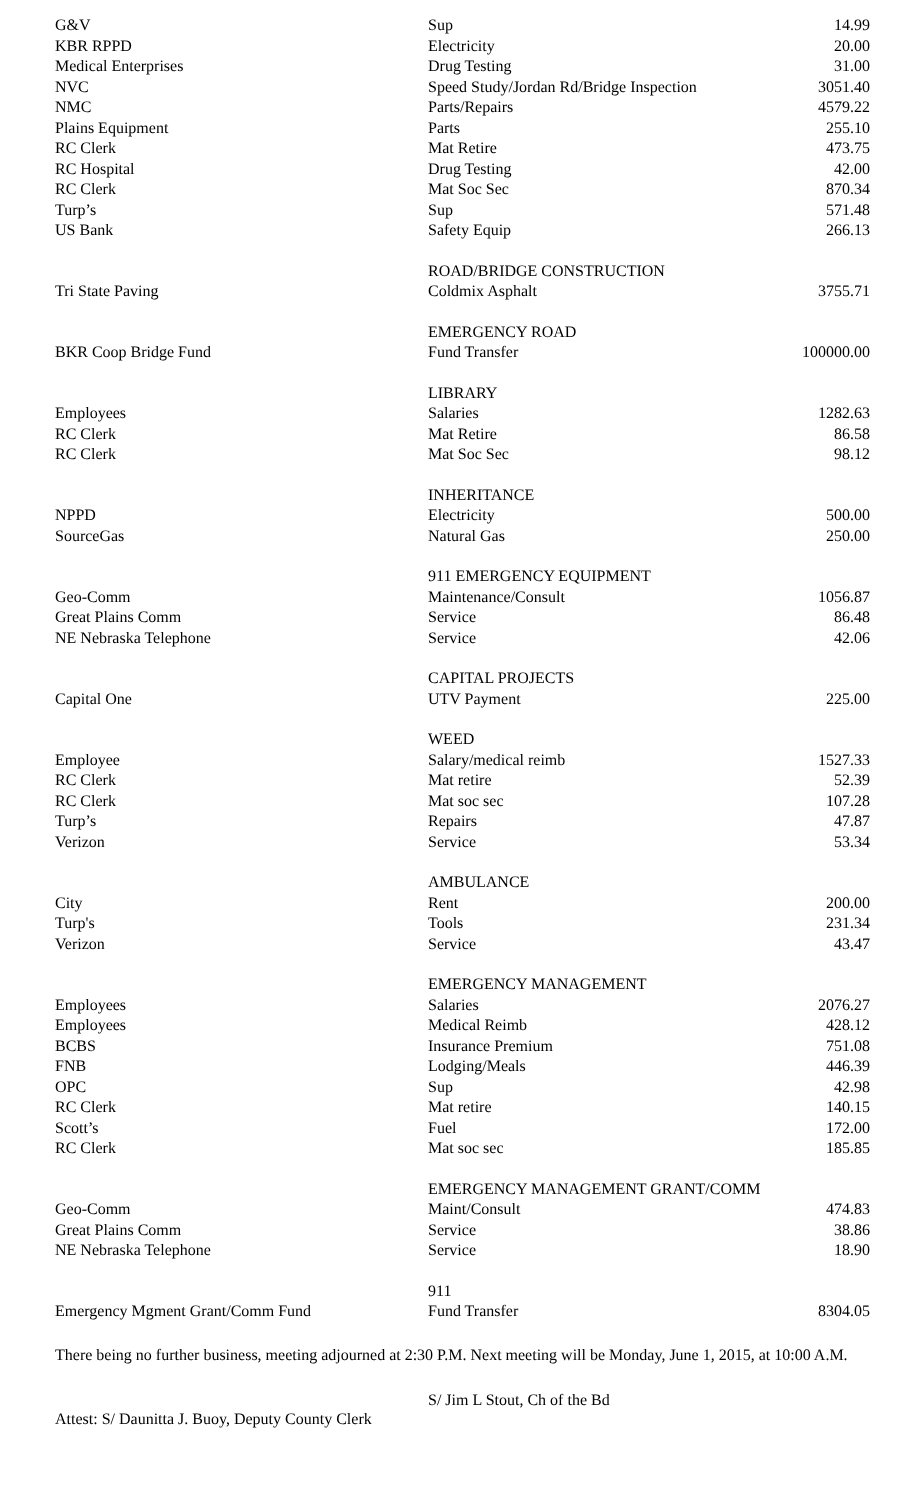| G&V | Sup | 14.99 |
| KBR RPPD | Electricity | 20.00 |
| Medical Enterprises | Drug Testing | 31.00 |
| NVC | Speed Study/Jordan Rd/Bridge Inspection | 3051.40 |
| NMC | Parts/Repairs | 4579.22 |
| Plains Equipment | Parts | 255.10 |
| RC Clerk | Mat Retire | 473.75 |
| RC Hospital | Drug Testing | 42.00 |
| RC Clerk | Mat Soc Sec | 870.34 |
| Turp’s | Sup | 571.48 |
| US Bank | Safety Equip | 266.13 |
| | ROAD/BRIDGE CONSTRUCTION | |
| Tri State Paving | Coldmix Asphalt | 3755.71 |
| | EMERGENCY ROAD | |
| BKR Coop Bridge Fund | Fund Transfer | 100000.00 |
| | LIBRARY | |
| Employees | Salaries | 1282.63 |
| RC Clerk | Mat Retire | 86.58 |
| RC Clerk | Mat Soc Sec | 98.12 |
| | INHERITANCE | |
| NPPD | Electricity | 500.00 |
| SourceGas | Natural Gas | 250.00 |
| | 911 EMERGENCY EQUIPMENT | |
| Geo-Comm | Maintenance/Consult | 1056.87 |
| Great Plains Comm | Service | 86.48 |
| NE Nebraska Telephone | Service | 42.06 |
| | CAPITAL PROJECTS | |
| Capital One | UTV Payment | 225.00 |
| | WEED | |
| Employee | Salary/medical reimb | 1527.33 |
| RC Clerk | Mat retire | 52.39 |
| RC Clerk | Mat soc sec | 107.28 |
| Turp’s | Repairs | 47.87 |
| Verizon | Service | 53.34 |
| | AMBULANCE | |
| City | Rent | 200.00 |
| Turp's | Tools | 231.34 |
| Verizon | Service | 43.47 |
| | EMERGENCY MANAGEMENT | |
| Employees | Salaries | 2076.27 |
| Employees | Medical Reimb | 428.12 |
| BCBS | Insurance Premium | 751.08 |
| FNB | Lodging/Meals | 446.39 |
| OPC | Sup | 42.98 |
| RC Clerk | Mat retire | 140.15 |
| Scott’s | Fuel | 172.00 |
| RC Clerk | Mat soc sec | 185.85 |
| | EMERGENCY MANAGEMENT GRANT/COMM | |
| Geo-Comm | Maint/Consult | 474.83 |
| Great Plains Comm | Service | 38.86 |
| NE Nebraska Telephone | Service | 18.90 |
| | 911 | |
| Emergency Mgment Grant/Comm Fund | Fund Transfer | 8304.05 |
There being no further business, meeting adjourned at 2:30 P.M. Next meeting will be Monday, June 1, 2015, at 10:00 A.M.
S/ Jim L Stout, Ch of the Bd
Attest: S/ Daunitta J. Buoy, Deputy County Clerk